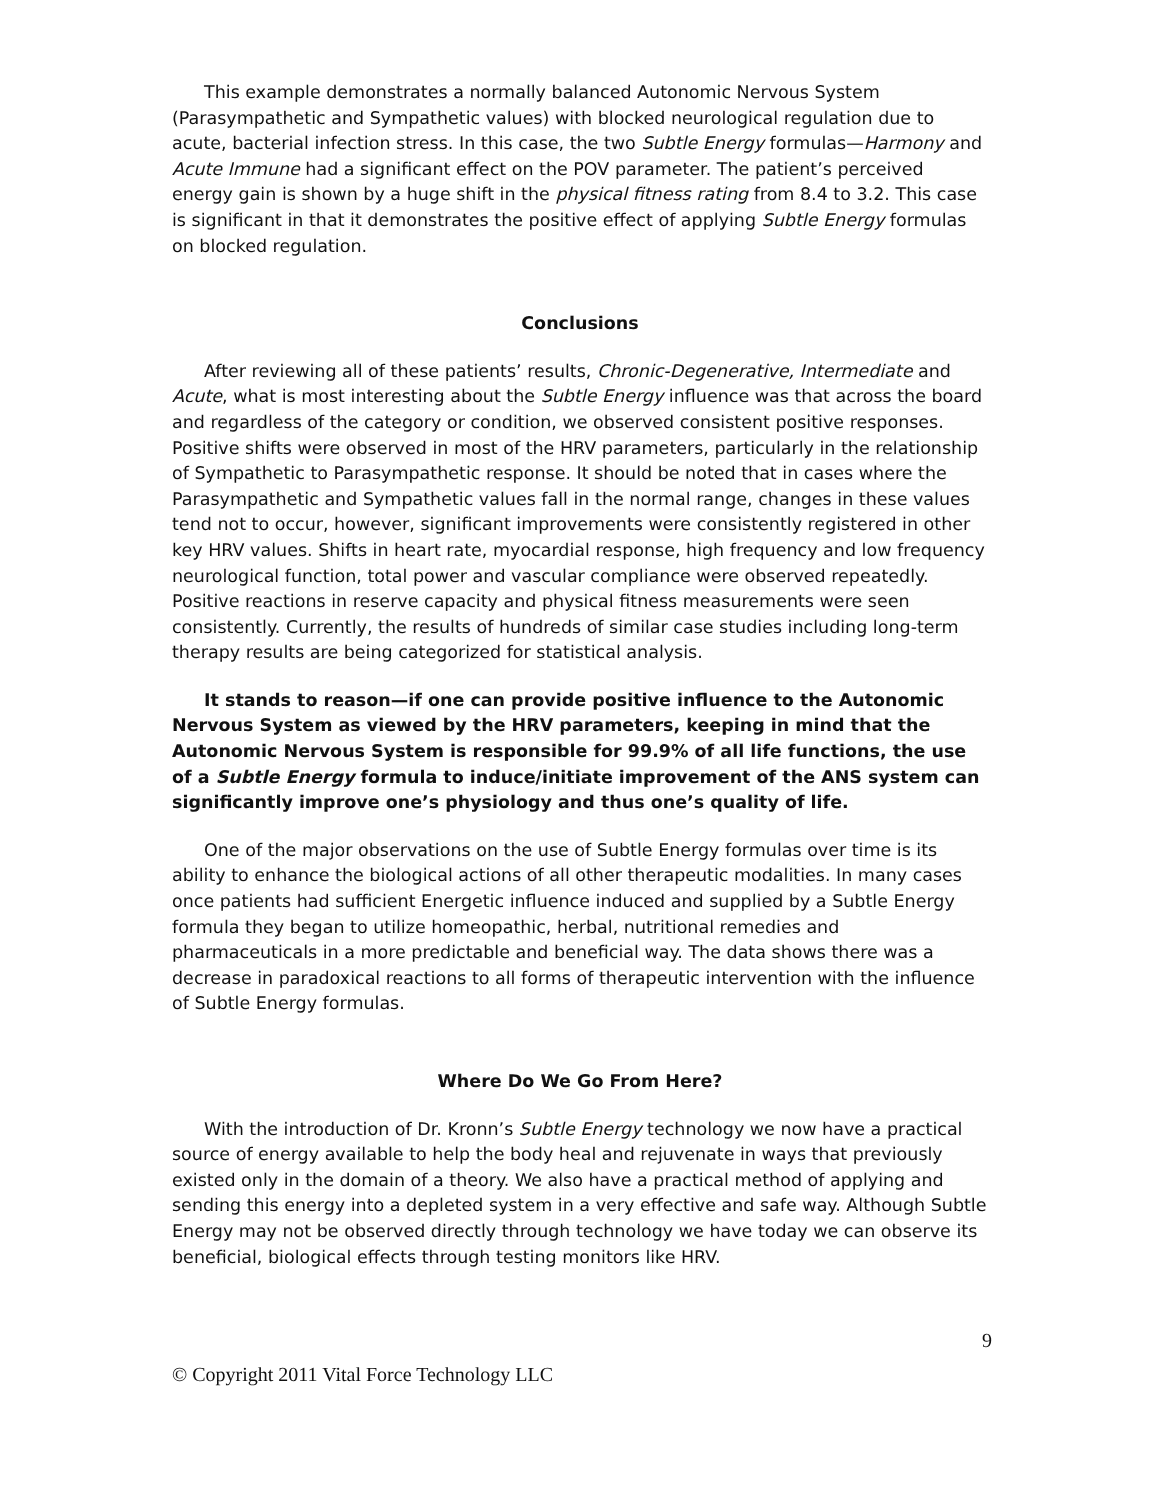This example demonstrates a normally balanced Autonomic Nervous System (Parasympathetic and Sympathetic values) with blocked neurological regulation due to acute, bacterial infection stress. In this case, the two Subtle Energy formulas—Harmony and Acute Immune had a significant effect on the POV parameter. The patient’s perceived energy gain is shown by a huge shift in the physical fitness rating from 8.4 to 3.2. This case is significant in that it demonstrates the positive effect of applying Subtle Energy formulas on blocked regulation.
Conclusions
After reviewing all of these patients’ results, Chronic-Degenerative, Intermediate and Acute, what is most interesting about the Subtle Energy influence was that across the board and regardless of the category or condition, we observed consistent positive responses. Positive shifts were observed in most of the HRV parameters, particularly in the relationship of Sympathetic to Parasympathetic response. It should be noted that in cases where the Parasympathetic and Sympathetic values fall in the normal range, changes in these values tend not to occur, however, significant improvements were consistently registered in other key HRV values. Shifts in heart rate, myocardial response, high frequency and low frequency neurological function, total power and vascular compliance were observed repeatedly. Positive reactions in reserve capacity and physical fitness measurements were seen consistently. Currently, the results of hundreds of similar case studies including long-term therapy results are being categorized for statistical analysis.
It stands to reason—if one can provide positive influence to the Autonomic Nervous System as viewed by the HRV parameters, keeping in mind that the Autonomic Nervous System is responsible for 99.9% of all life functions, the use of a Subtle Energy formula to induce/initiate improvement of the ANS system can significantly improve one’s physiology and thus one’s quality of life.
One of the major observations on the use of Subtle Energy formulas over time is its ability to enhance the biological actions of all other therapeutic modalities. In many cases once patients had sufficient Energetic influence induced and supplied by a Subtle Energy formula they began to utilize homeopathic, herbal, nutritional remedies and pharmaceuticals in a more predictable and beneficial way. The data shows there was a decrease in paradoxical reactions to all forms of therapeutic intervention with the influence of Subtle Energy formulas.
Where Do We Go From Here?
With the introduction of Dr. Kronn’s Subtle Energy technology we now have a practical source of energy available to help the body heal and rejuvenate in ways that previously existed only in the domain of a theory. We also have a practical method of applying and sending this energy into a depleted system in a very effective and safe way. Although Subtle Energy may not be observed directly through technology we have today we can observe its beneficial, biological effects through testing monitors like HRV.
9
© Copyright 2011 Vital Force Technology LLC